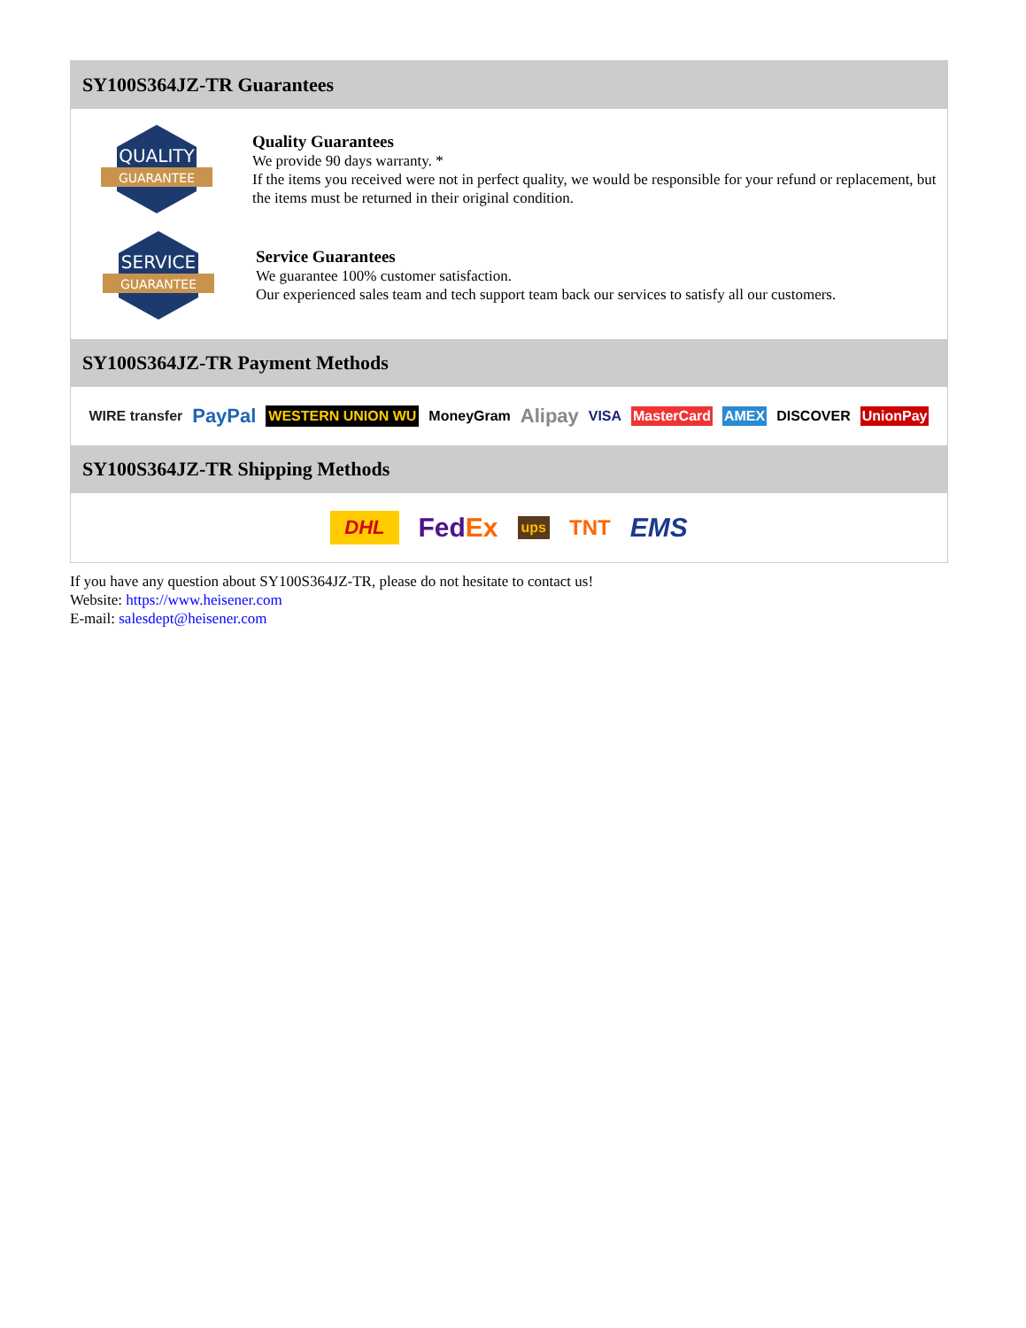SY100S364JZ-TR Guarantees
QUALITY
GUARANTEE
Quality Guarantees
We provide 90 days warranty. *
If the items you received were not in perfect quality, we would be responsible for your refund or replacement, but the items must be returned in their original condition.
SERVICE
GUARANTEE
Service Guarantees
We guarantee 100% customer satisfaction.
Our experienced sales team and tech support team back our services to satisfy all our customers.
SY100S364JZ-TR Payment Methods
WIRE transfer PayPal WESTERN UNION WU MoneyGram Alipay VISA MasterCard AMEX DISCOVER UnionPay
SY100S364JZ-TR Shipping Methods
DHL FedEx ups TNT EMS
If you have any question about SY100S364JZ-TR, please do not hesitate to contact us!
Website: https://www.heisener.com
E-mail: salesdept@heisener.com